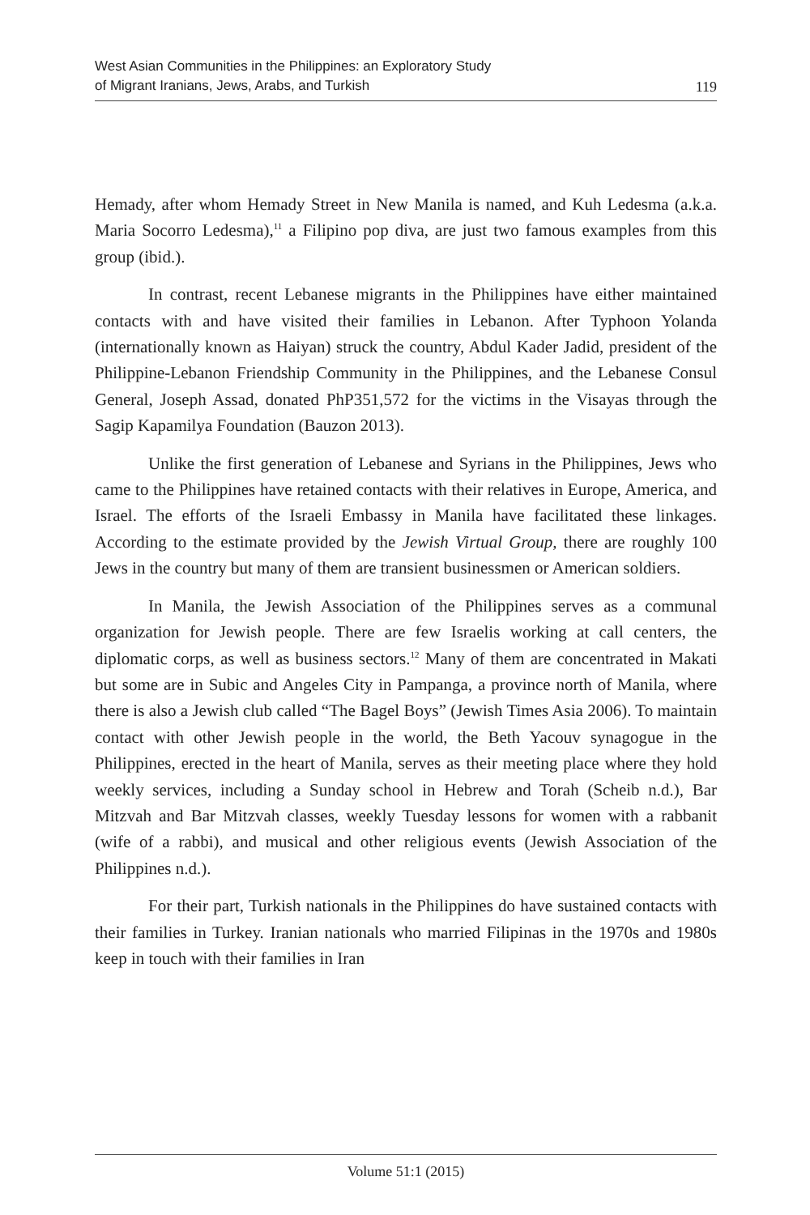West Asian Communities in the Philippines: an Exploratory Study
of Migrant Iranians, Jews, Arabs, and Turkish
119
Hemady, after whom Hemady Street in New Manila is named, and Kuh Ledesma (a.k.a. Maria Socorro Ledesma),<sup>11</sup> a Filipino pop diva, are just two famous examples from this group (ibid.).
In contrast, recent Lebanese migrants in the Philippines have either maintained contacts with and have visited their families in Lebanon. After Typhoon Yolanda (internationally known as Haiyan) struck the country, Abdul Kader Jadid, president of the Philippine-Lebanon Friendship Community in the Philippines, and the Lebanese Consul General, Joseph Assad, donated PhP351,572 for the victims in the Visayas through the Sagip Kapamilya Foundation (Bauzon 2013).
Unlike the first generation of Lebanese and Syrians in the Philippines, Jews who came to the Philippines have retained contacts with their relatives in Europe, America, and Israel. The efforts of the Israeli Embassy in Manila have facilitated these linkages. According to the estimate provided by the Jewish Virtual Group, there are roughly 100 Jews in the country but many of them are transient businessmen or American soldiers.
In Manila, the Jewish Association of the Philippines serves as a communal organization for Jewish people. There are few Israelis working at call centers, the diplomatic corps, as well as business sectors.<sup>12</sup> Many of them are concentrated in Makati but some are in Subic and Angeles City in Pampanga, a province north of Manila, where there is also a Jewish club called “The Bagel Boys” (Jewish Times Asia 2006). To maintain contact with other Jewish people in the world, the Beth Yacouv synagogue in the Philippines, erected in the heart of Manila, serves as their meeting place where they hold weekly services, including a Sunday school in Hebrew and Torah (Scheib n.d.), Bar Mitzvah and Bar Mitzvah classes, weekly Tuesday lessons for women with a rabbanit (wife of a rabbi), and musical and other religious events (Jewish Association of the Philippines n.d.).
For their part, Turkish nationals in the Philippines do have sustained contacts with their families in Turkey. Iranian nationals who married Filipinas in the 1970s and 1980s keep in touch with their families in Iran
Volume 51:1 (2015)